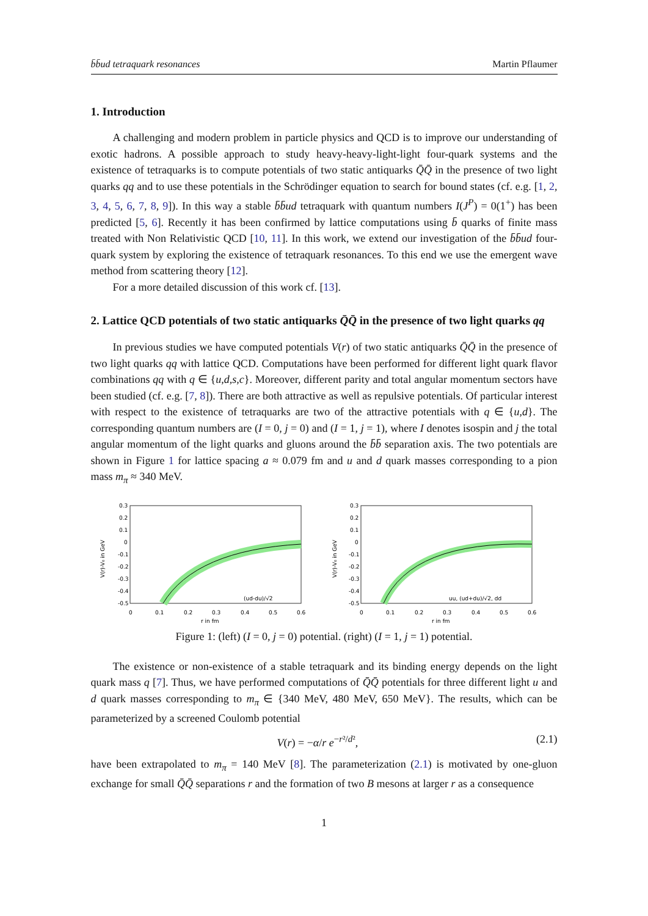b̄b̄ud tetraquark resonances Martin Pflaumer
1. Introduction
A challenging and modern problem in particle physics and QCD is to improve our understanding of exotic hadrons. A possible approach to study heavy-heavy-light-light four-quark systems and the existence of tetraquarks is to compute potentials of two static antiquarks Q̄Q̄ in the presence of two light quarks qq and to use these potentials in the Schrödinger equation to search for bound states (cf. e.g. [1, 2, 3, 4, 5, 6, 7, 8, 9]). In this way a stable b̄b̄ud tetraquark with quantum numbers I(J<sup>P</sup>) = 0(1<sup>+</sup>) has been predicted [5, 6]. Recently it has been confirmed by lattice computations using b̄ quarks of finite mass treated with Non Relativistic QCD [10, 11]. In this work, we extend our investigation of the b̄b̄ud four-quark system by exploring the existence of tetraquark resonances. To this end we use the emergent wave method from scattering theory [12].
For a more detailed discussion of this work cf. [13].
2. Lattice QCD potentials of two static antiquarks Q̄Q̄ in the presence of two light quarks qq
In previous studies we have computed potentials V(r) of two static antiquarks Q̄Q̄ in the presence of two light quarks qq with lattice QCD. Computations have been performed for different light quark flavor combinations qq with q ∈ {u,d,s,c}. Moreover, different parity and total angular momentum sectors have been studied (cf. e.g. [7, 8]). There are both attractive as well as repulsive potentials. Of particular interest with respect to the existence of tetraquarks are two of the attractive potentials with q ∈ {u,d}. The corresponding quantum numbers are (I = 0, j = 0) and (I = 1, j = 1), where I denotes isospin and j the total angular momentum of the light quarks and gluons around the b̄b̄ separation axis. The two potentials are shown in Figure 1 for lattice spacing a ≈ 0.079 fm and u and d quark masses corresponding to a pion mass m<sub>π</sub> ≈ 340 MeV.
0.3
0.2
0.1
0
-0.1
-0.2
-0.3
-0.4
-0.5
0
0.1
0.2
0.3
0.4
0.5
0.6
r in fm
V(r)-V₀ in GeV
(ud-du)/√2
0.3
0.2
0.1
0
-0.1
-0.2
-0.3
-0.4
-0.5
0
0.1
0.2
0.3
0.4
0.5
0.6
r in fm
V(r)-V₀ in GeV
uu, (ud+du)/√2, dd
Figure 1: (left) (I = 0, j = 0) potential. (right) (I = 1, j = 1) potential.
The existence or non-existence of a stable tetraquark and its binding energy depends on the light quark mass q [7]. Thus, we have performed computations of Q̄Q̄ potentials for three different light u and d quark masses corresponding to m<sub>π</sub> ∈ {340 MeV, 480 MeV, 650 MeV}. The results, which can be parameterized by a screened Coulomb potential
V(r) = −α/r e<sup>−r²/d²</sup>, (2.1)
have been extrapolated to m<sub>π</sub> = 140 MeV [8]. The parameterization (2.1) is motivated by one-gluon exchange for small Q̄Q̄ separations r and the formation of two B mesons at larger r as a consequence
1